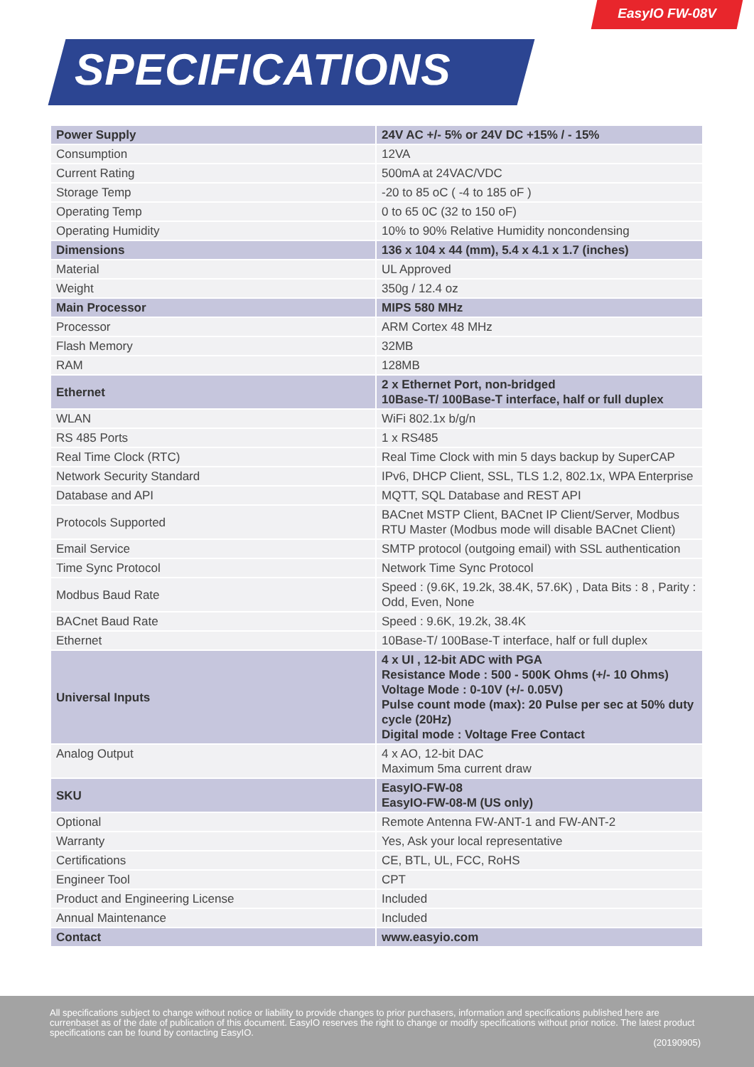EasyIO FW-08V
SPECIFICATIONS
| Power Supply | 24V AC +/- 5% or 24V DC +15% / - 15% |
| Consumption | 12VA |
| Current Rating | 500mA at 24VAC/VDC |
| Storage Temp | -20 to 85 oC ( -4 to 185 oF ) |
| Operating Temp | 0 to 65 0C (32 to 150 oF) |
| Operating Humidity | 10% to 90% Relative Humidity noncondensing |
| Dimensions | 136 x 104 x 44 (mm), 5.4 x 4.1 x 1.7 (inches) |
| Material | UL Approved |
| Weight | 350g / 12.4 oz |
| Main Processor | MIPS 580 MHz |
| Processor | ARM Cortex 48 MHz |
| Flash Memory | 32MB |
| RAM | 128MB |
| Ethernet | 2 x Ethernet Port, non-bridged 10Base-T/ 100Base-T interface, half or full duplex |
| WLAN | WiFi 802.1x b/g/n |
| RS 485 Ports | 1 x RS485 |
| Real Time Clock (RTC) | Real Time Clock with min 5 days backup by SuperCAP |
| Network Security Standard | IPv6, DHCP Client, SSL, TLS 1.2, 802.1x, WPA Enterprise |
| Database and API | MQTT, SQL Database and REST API |
| Protocols Supported | BACnet MSTP Client, BACnet IP Client/Server, Modbus RTU Master (Modbus mode will disable BACnet Client) |
| Email Service | SMTP protocol (outgoing email) with SSL authentication |
| Time Sync Protocol | Network Time Sync Protocol |
| Modbus Baud Rate | Speed : (9.6K, 19.2k, 38.4K, 57.6K) , Data Bits : 8 , Parity : Odd, Even, None |
| BACnet Baud Rate | Speed : 9.6K, 19.2k, 38.4K |
| Ethernet | 10Base-T/ 100Base-T interface, half or full duplex |
| Universal Inputs | 4 x UI , 12-bit ADC with PGA Resistance Mode : 500 - 500K Ohms (+/- 10 Ohms) Voltage Mode : 0-10V (+/- 0.05V) Pulse count mode (max): 20 Pulse per sec at 50% duty cycle (20Hz) Digital mode : Voltage Free Contact |
| Analog Output | 4 x AO, 12-bit DAC Maximum 5ma current draw |
| SKU | EasyIO-FW-08 EasyIO-FW-08-M (US only) |
| Optional | Remote Antenna FW-ANT-1 and FW-ANT-2 |
| Warranty | Yes, Ask your local representative |
| Certifications | CE, BTL, UL, FCC, RoHS |
| Engineer Tool | CPT |
| Product and Engineering License | Included |
| Annual Maintenance | Included |
| Contact | www.easyio.com |
All specifications subject to change without notice or liability to provide changes to prior purchasers, information and specifications published here are currenbaset as of the date of publication of this document. EasyIO reserves the right to change or modify specifications without prior notice. The latest product specifications can be found by contacting EasyIO.
(20190905)